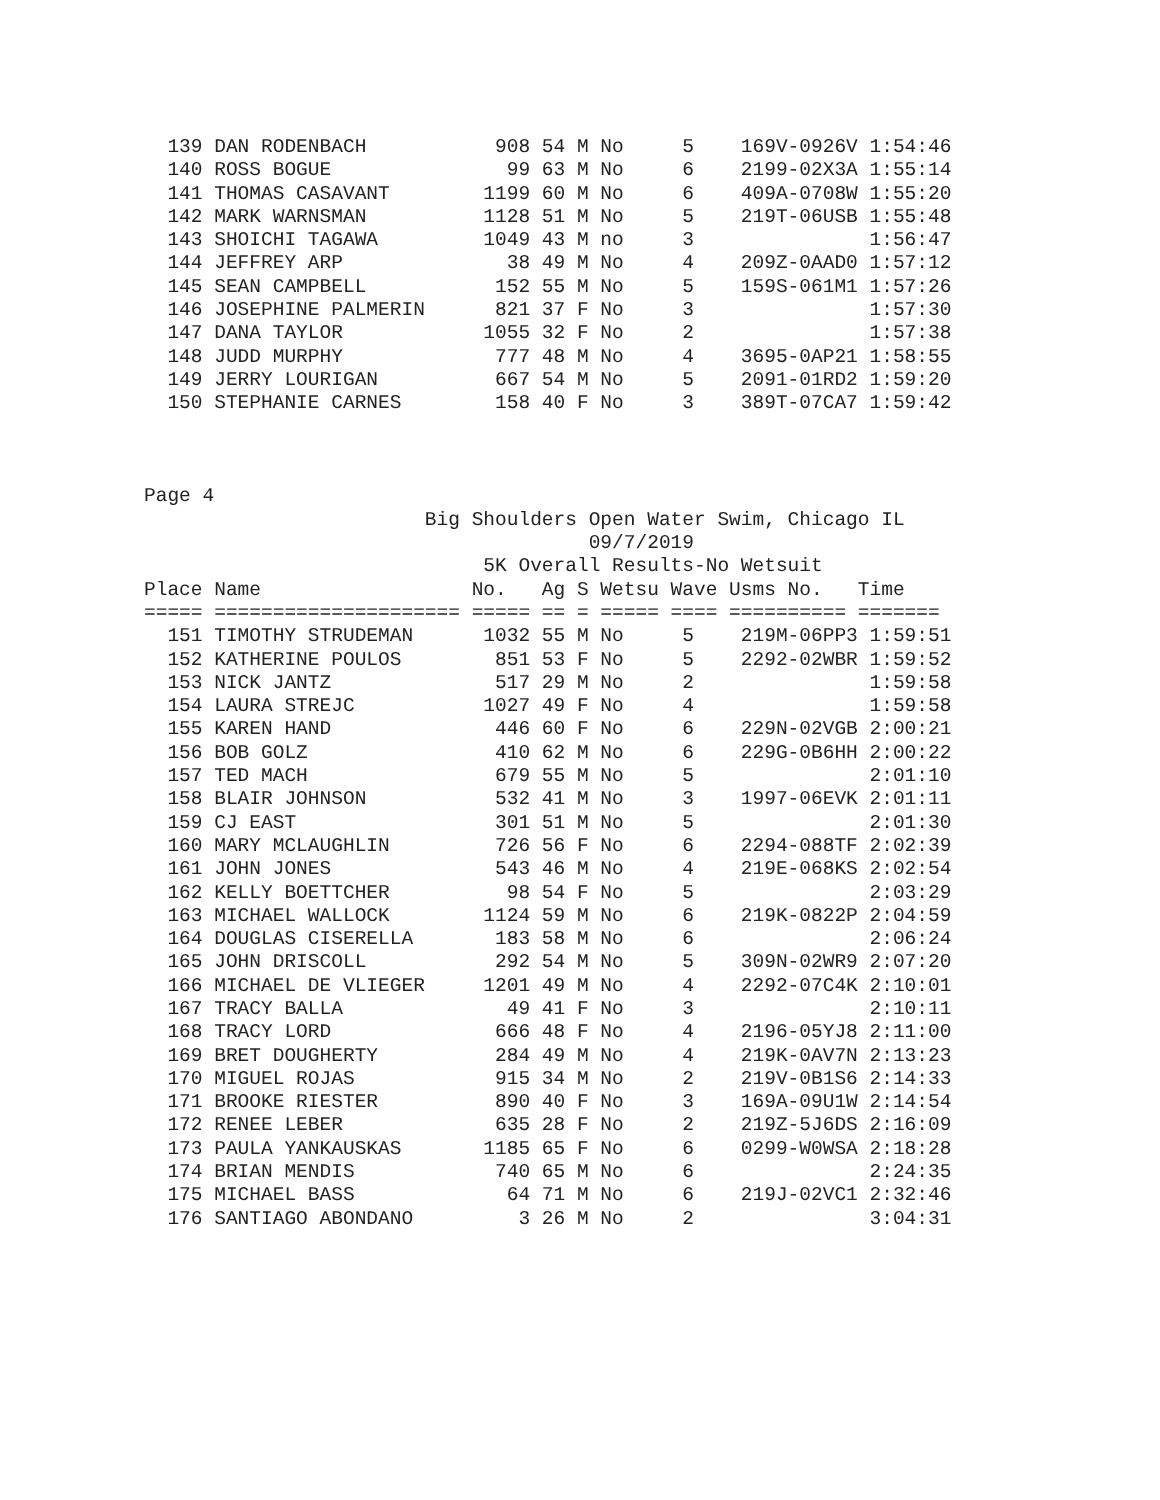139 DAN RODENBACH           908 54 M No     5    169V-0926V 1:54:46
  140 ROSS BOGUE               99 63 M No     6    2199-02X3A 1:55:14
  141 THOMAS CASAVANT        1199 60 M No     6    409A-0708W 1:55:20
  142 MARK WARNSMAN          1128 51 M No     5    219T-06USB 1:55:48
  143 SHOICHI TAGAWA         1049 43 M no     3               1:56:47
  144 JEFFREY ARP              38 49 M No     4    209Z-0AAD0 1:57:12
  145 SEAN CAMPBELL           152 55 M No     5    159S-061M1 1:57:26
  146 JOSEPHINE PALMERIN      821 37 F No     3               1:57:30
  147 DANA TAYLOR            1055 32 F No     2               1:57:38
  148 JUDD MURPHY             777 48 M No     4    3695-0AP21 1:58:55
  149 JERRY LOURIGAN          667 54 M No     5    2091-01RD2 1:59:20
  150 STEPHANIE CARNES        158 40 F No     3    389T-07CA7 1:59:42



Page 4
                        Big Shoulders Open Water Swim, Chicago IL
                                      09/7/2019
                             5K Overall Results-No Wetsuit
Place Name                  No.   Ag S Wetsu Wave Usms No.   Time
===== ===================== ===== == = ===== ==== ========== =======
  151 TIMOTHY STRUDEMAN      1032 55 M No     5    219M-06PP3 1:59:51
  152 KATHERINE POULOS        851 53 F No     5    2292-02WBR 1:59:52
  153 NICK JANTZ              517 29 M No     2               1:59:58
  154 LAURA STREJC           1027 49 F No     4               1:59:58
  155 KAREN HAND              446 60 F No     6    229N-02VGB 2:00:21
  156 BOB GOLZ                410 62 M No     6    229G-0B6HH 2:00:22
  157 TED MACH                679 55 M No     5               2:01:10
  158 BLAIR JOHNSON           532 41 M No     3    1997-06EVK 2:01:11
  159 CJ EAST                 301 51 M No     5               2:01:30
  160 MARY MCLAUGHLIN         726 56 F No     6    2294-088TF 2:02:39
  161 JOHN JONES              543 46 M No     4    219E-068KS 2:02:54
  162 KELLY BOETTCHER          98 54 F No     5               2:03:29
  163 MICHAEL WALLOCK        1124 59 M No     6    219K-0822P 2:04:59
  164 DOUGLAS CISERELLA       183 58 M No     6               2:06:24
  165 JOHN DRISCOLL           292 54 M No     5    309N-02WR9 2:07:20
  166 MICHAEL DE VLIEGER     1201 49 M No     4    2292-07C4K 2:10:01
  167 TRACY BALLA              49 41 F No     3               2:10:11
  168 TRACY LORD              666 48 F No     4    2196-05YJ8 2:11:00
  169 BRET DOUGHERTY          284 49 M No     4    219K-0AV7N 2:13:23
  170 MIGUEL ROJAS            915 34 M No     2    219V-0B1S6 2:14:33
  171 BROOKE RIESTER          890 40 F No     3    169A-09U1W 2:14:54
  172 RENEE LEBER             635 28 F No     2    219Z-5J6DS 2:16:09
  173 PAULA YANKAUSKAS       1185 65 F No     6    0299-W0WSA 2:18:28
  174 BRIAN MENDIS            740 65 M No     6               2:24:35
  175 MICHAEL BASS             64 71 M No     6    219J-02VC1 2:32:46
  176 SANTIAGO ABONDANO         3 26 M No     2               3:04:31